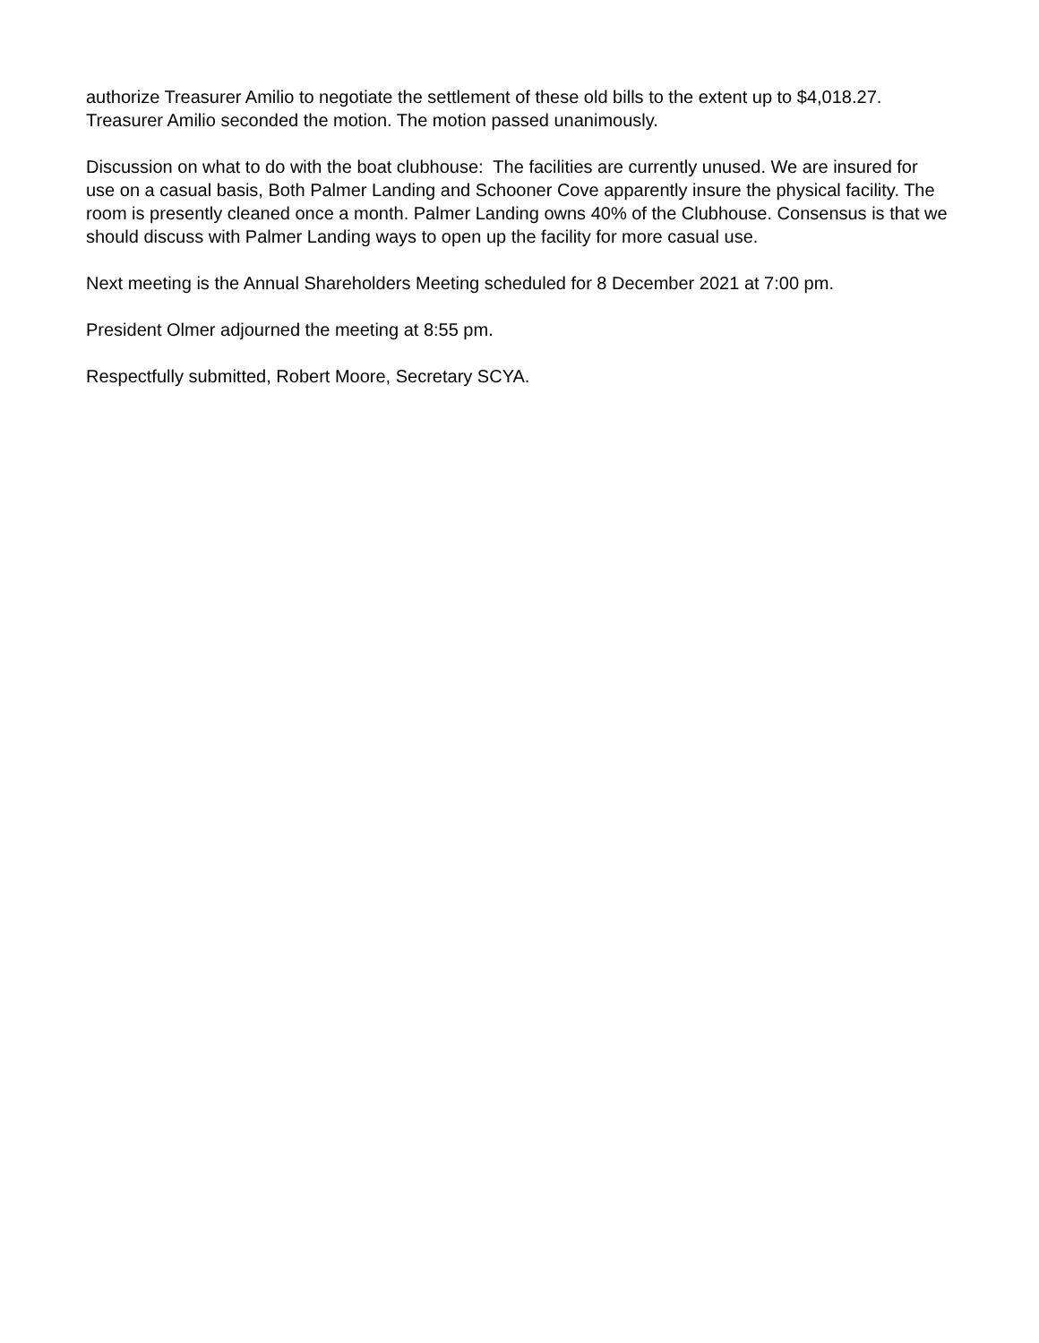authorize Treasurer Amilio to negotiate the settlement of these old bills to the extent up to $4,018.27. Treasurer Amilio seconded the motion. The motion passed unanimously.
Discussion on what to do with the boat clubhouse: The facilities are currently unused. We are insured for use on a casual basis, Both Palmer Landing and Schooner Cove apparently insure the physical facility. The room is presently cleaned once a month. Palmer Landing owns 40% of the Clubhouse. Consensus is that we should discuss with Palmer Landing ways to open up the facility for more casual use.
Next meeting is the Annual Shareholders Meeting scheduled for 8 December 2021 at 7:00 pm.
President Olmer adjourned the meeting at 8:55 pm.
Respectfully submitted, Robert Moore, Secretary SCYA.